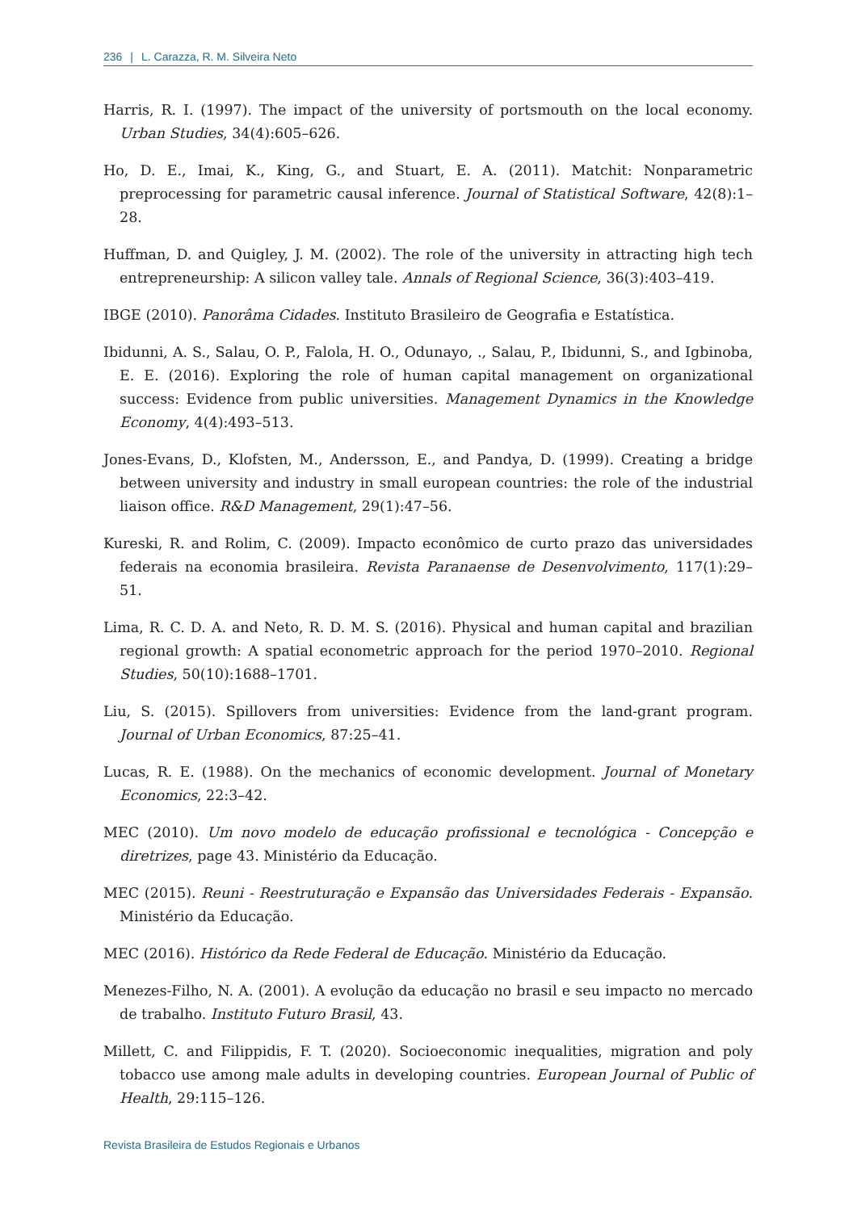236 | L. Carazza, R. M. Silveira Neto
Harris, R. I. (1997). The impact of the university of portsmouth on the local economy. Urban Studies, 34(4):605–626.
Ho, D. E., Imai, K., King, G., and Stuart, E. A. (2011). Matchit: Nonparametric preprocessing for parametric causal inference. Journal of Statistical Software, 42(8):1–28.
Huffman, D. and Quigley, J. M. (2002). The role of the university in attracting high tech entrepreneurship: A silicon valley tale. Annals of Regional Science, 36(3):403–419.
IBGE (2010). Panorâma Cidades. Instituto Brasileiro de Geografia e Estatística.
Ibidunni, A. S., Salau, O. P., Falola, H. O., Odunayo, ., Salau, P., Ibidunni, S., and Igbinoba, E. E. (2016). Exploring the role of human capital management on organizational success: Evidence from public universities. Management Dynamics in the Knowledge Economy, 4(4):493–513.
Jones-Evans, D., Klofsten, M., Andersson, E., and Pandya, D. (1999). Creating a bridge between university and industry in small european countries: the role of the industrial liaison office. R&D Management, 29(1):47–56.
Kureski, R. and Rolim, C. (2009). Impacto econômico de curto prazo das universidades federais na economia brasileira. Revista Paranaense de Desenvolvimento, 117(1):29–51.
Lima, R. C. D. A. and Neto, R. D. M. S. (2016). Physical and human capital and brazilian regional growth: A spatial econometric approach for the period 1970–2010. Regional Studies, 50(10):1688–1701.
Liu, S. (2015). Spillovers from universities: Evidence from the land-grant program. Journal of Urban Economics, 87:25–41.
Lucas, R. E. (1988). On the mechanics of economic development. Journal of Monetary Economics, 22:3–42.
MEC (2010). Um novo modelo de educação profissional e tecnológica - Concepção e diretrizes, page 43. Ministério da Educação.
MEC (2015). Reuni - Reestruturação e Expansão das Universidades Federais - Expansão. Ministério da Educação.
MEC (2016). Histórico da Rede Federal de Educação. Ministério da Educação.
Menezes-Filho, N. A. (2001). A evolução da educação no brasil e seu impacto no mercado de trabalho. Instituto Futuro Brasil, 43.
Millett, C. and Filippidis, F. T. (2020). Socioeconomic inequalities, migration and poly tobacco use among male adults in developing countries. European Journal of Public of Health, 29:115–126.
Revista Brasileira de Estudos Regionais e Urbanos